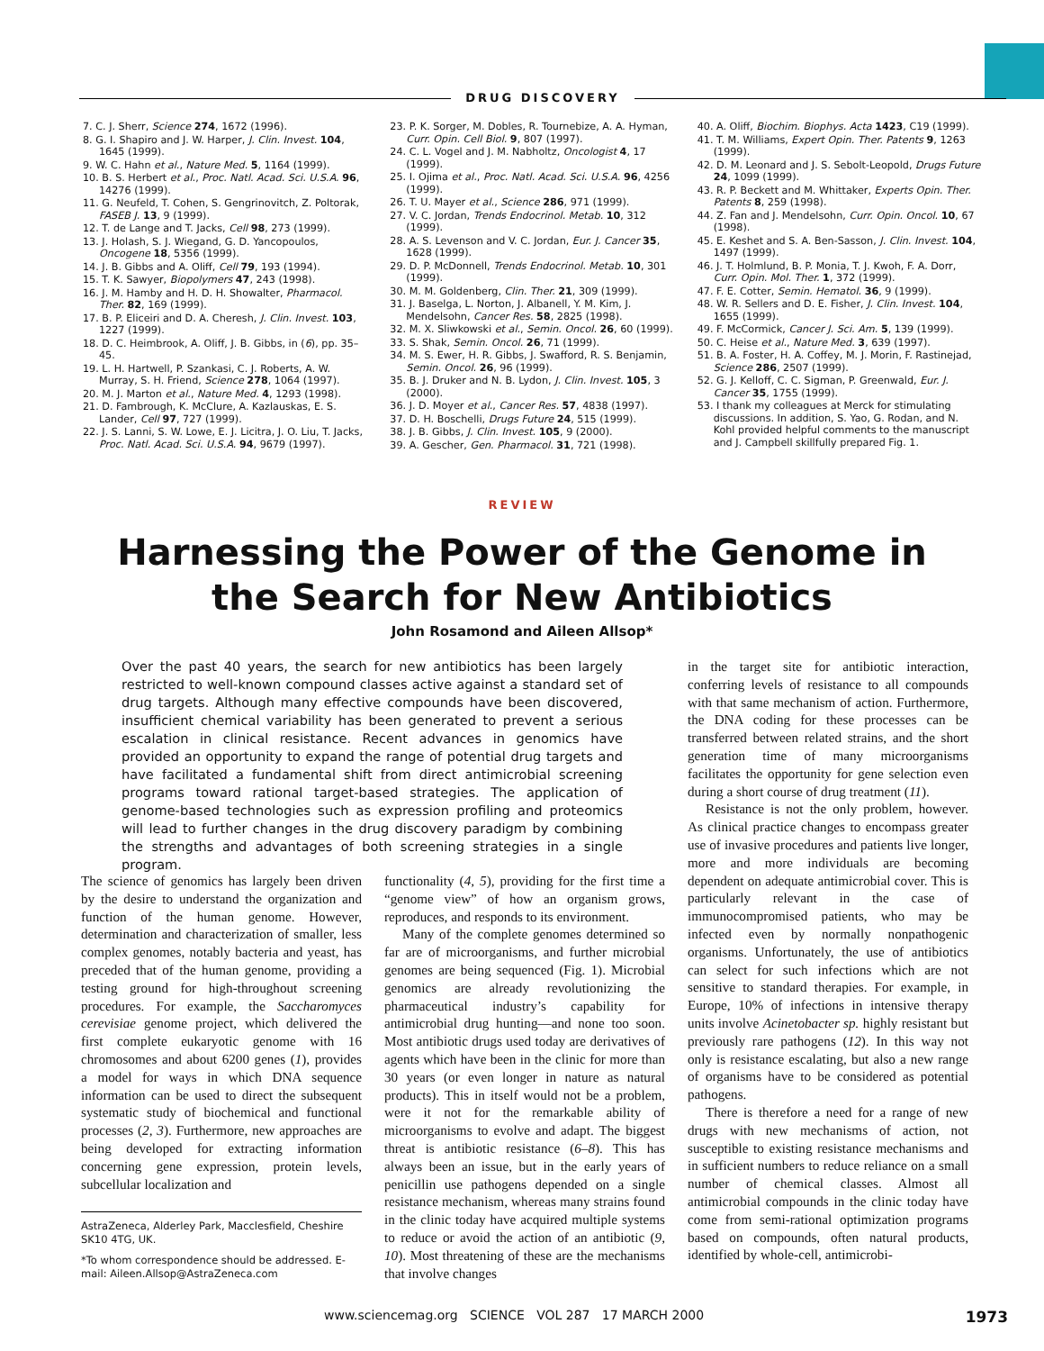DRUG DISCOVERY
7. C. J. Sherr, Science 274, 1672 (1996).
8. G. I. Shapiro and J. W. Harper, J. Clin. Invest. 104, 1645 (1999).
9. W. C. Hahn et al., Nature Med. 5, 1164 (1999).
10. B. S. Herbert et al., Proc. Natl. Acad. Sci. U.S.A. 96, 14276 (1999).
11. G. Neufeld, T. Cohen, S. Gengrinovitch, Z. Poltorak, FASEB J. 13, 9 (1999).
12. T. de Lange and T. Jacks, Cell 98, 273 (1999).
13. J. Holash, S. J. Wiegand, G. D. Yancopoulos, Oncogene 18, 5356 (1999).
14. J. B. Gibbs and A. Oliff, Cell 79, 193 (1994).
15. T. K. Sawyer, Biopolymers 47, 243 (1998).
16. J. M. Hamby and H. D. H. Showalter, Pharmacol. Ther. 82, 169 (1999).
17. B. P. Eliceiri and D. A. Cheresh, J. Clin. Invest. 103, 1227 (1999).
18. D. C. Heimbrook, A. Oliff, J. B. Gibbs, in (6), pp. 35–45.
19. L. H. Hartwell, P. Szankasi, C. J. Roberts, A. W. Murray, S. H. Friend, Science 278, 1064 (1997).
20. M. J. Marton et al., Nature Med. 4, 1293 (1998).
21. D. Fambrough, K. McClure, A. Kazlauskas, E. S. Lander, Cell 97, 727 (1999).
22. J. S. Lanni, S. W. Lowe, E. J. Licitra, J. O. Liu, T. Jacks, Proc. Natl. Acad. Sci. U.S.A. 94, 9679 (1997).
23. P. K. Sorger, M. Dobles, R. Tournebize, A. A. Hyman, Curr. Opin. Cell Biol. 9, 807 (1997).
24. C. L. Vogel and J. M. Nabholtz, Oncologist 4, 17 (1999).
25. I. Ojima et al., Proc. Natl. Acad. Sci. U.S.A. 96, 4256 (1999).
26. T. U. Mayer et al., Science 286, 971 (1999).
27. V. C. Jordan, Trends Endocrinol. Metab. 10, 312 (1999).
28. A. S. Levenson and V. C. Jordan, Eur. J. Cancer 35, 1628 (1999).
29. D. P. McDonnell, Trends Endocrinol. Metab. 10, 301 (1999).
30. M. M. Goldenberg, Clin. Ther. 21, 309 (1999).
31. J. Baselga, L. Norton, J. Albanell, Y. M. Kim, J. Mendelsohn, Cancer Res. 58, 2825 (1998).
32. M. X. Sliwkowski et al., Semin. Oncol. 26, 60 (1999).
33. S. Shak, Semin. Oncol. 26, 71 (1999).
34. M. S. Ewer, H. R. Gibbs, J. Swafford, R. S. Benjamin, Semin. Oncol. 26, 96 (1999).
35. B. J. Druker and N. B. Lydon, J. Clin. Invest. 105, 3 (2000).
36. J. D. Moyer et al., Cancer Res. 57, 4838 (1997).
37. D. H. Boschelli, Drugs Future 24, 515 (1999).
38. J. B. Gibbs, J. Clin. Invest. 105, 9 (2000).
39. A. Gescher, Gen. Pharmacol. 31, 721 (1998).
40. A. Oliff, Biochim. Biophys. Acta 1423, C19 (1999).
41. T. M. Williams, Expert Opin. Ther. Patents 9, 1263 (1999).
42. D. M. Leonard and J. S. Sebolt-Leopold, Drugs Future 24, 1099 (1999).
43. R. P. Beckett and M. Whittaker, Experts Opin. Ther. Patents 8, 259 (1998).
44. Z. Fan and J. Mendelsohn, Curr. Opin. Oncol. 10, 67 (1998).
45. E. Keshet and S. A. Ben-Sasson, J. Clin. Invest. 104, 1497 (1999).
46. J. T. Holmlund, B. P. Monia, T. J. Kwoh, F. A. Dorr, Curr. Opin. Mol. Ther. 1, 372 (1999).
47. F. E. Cotter, Semin. Hematol. 36, 9 (1999).
48. W. R. Sellers and D. E. Fisher, J. Clin. Invest. 104, 1655 (1999).
49. F. McCormick, Cancer J. Sci. Am. 5, 139 (1999).
50. C. Heise et al., Nature Med. 3, 639 (1997).
51. B. A. Foster, H. A. Coffey, M. J. Morin, F. Rastinejad, Science 286, 2507 (1999).
52. G. J. Kelloff, C. C. Sigman, P. Greenwald, Eur. J. Cancer 35, 1755 (1999).
53. I thank my colleagues at Merck for stimulating discussions. In addition, S. Yao, G. Rodan, and N. Kohl provided helpful comments to the manuscript and J. Campbell skillfully prepared Fig. 1.
REVIEW
Harnessing the Power of the Genome in
the Search for New Antibiotics
John Rosamond and Aileen Allsop*
Over the past 40 years, the search for new antibiotics has been largely restricted to well-known compound classes active against a standard set of drug targets. Although many effective compounds have been discovered, insufficient chemical variability has been generated to prevent a serious escalation in clinical resistance. Recent advances in genomics have provided an opportunity to expand the range of potential drug targets and have facilitated a fundamental shift from direct antimicrobial screening programs toward rational target-based strategies. The application of genome-based technologies such as expression profiling and proteomics will lead to further changes in the drug discovery paradigm by combining the strengths and advantages of both screening strategies in a single program.
The science of genomics has largely been driven by the desire to understand the organization and function of the human genome. However, determination and characterization of smaller, less complex genomes, notably bacteria and yeast, has preceded that of the human genome, providing a testing ground for high-throughout screening procedures. For example, the Saccharomyces cerevisiae genome project, which delivered the first complete eukaryotic genome with 16 chromosomes and about 6200 genes (1), provides a model for ways in which DNA sequence information can be used to direct the subsequent systematic study of biochemical and functional processes (2, 3). Furthermore, new approaches are being developed for extracting information concerning gene expression, protein levels, subcellular localization and
AstraZeneca, Alderley Park, Macclesfield, Cheshire SK10 4TG, UK.
*To whom correspondence should be addressed. E-mail: Aileen.Allsop@AstraZeneca.com
functionality (4, 5), providing for the first time a “genome view” of how an organism grows, reproduces, and responds to its environment.
Many of the complete genomes determined so far are of microorganisms, and further microbial genomes are being sequenced (Fig. 1). Microbial genomics are already revolutionizing the pharmaceutical industry’s capability for antimicrobial drug hunting—and none too soon. Most antibiotic drugs used today are derivatives of agents which have been in the clinic for more than 30 years (or even longer in nature as natural products). This in itself would not be a problem, were it not for the remarkable ability of microorganisms to evolve and adapt. The biggest threat is antibiotic resistance (6–8). This has always been an issue, but in the early years of penicillin use pathogens depended on a single resistance mechanism, whereas many strains found in the clinic today have acquired multiple systems to reduce or avoid the action of an antibiotic (9, 10). Most threatening of these are the mechanisms that involve changes
in the target site for antibiotic interaction, conferring levels of resistance to all compounds with that same mechanism of action. Furthermore, the DNA coding for these processes can be transferred between related strains, and the short generation time of many microorganisms facilitates the opportunity for gene selection even during a short course of drug treatment (11).
Resistance is not the only problem, however. As clinical practice changes to encompass greater use of invasive procedures and patients live longer, more and more individuals are becoming dependent on adequate antimicrobial cover. This is particularly relevant in the case of immunocompromised patients, who may be infected even by normally nonpathogenic organisms. Unfortunately, the use of antibiotics can select for such infections which are not sensitive to standard therapies. For example, in Europe, 10% of infections in intensive therapy units involve Acinetobacter sp. highly resistant but previously rare pathogens (12). In this way not only is resistance escalating, but also a new range of organisms have to be considered as potential pathogens.
There is therefore a need for a range of new drugs with new mechanisms of action, not susceptible to existing resistance mechanisms and in sufficient numbers to reduce reliance on a small number of chemical classes. Almost all antimicrobial compounds in the clinic today have come from semi-rational optimization programs based on compounds, often natural products, identified by whole-cell, antimicrobi-
www.sciencemag.org SCIENCE VOL 287 17 MARCH 2000 1973